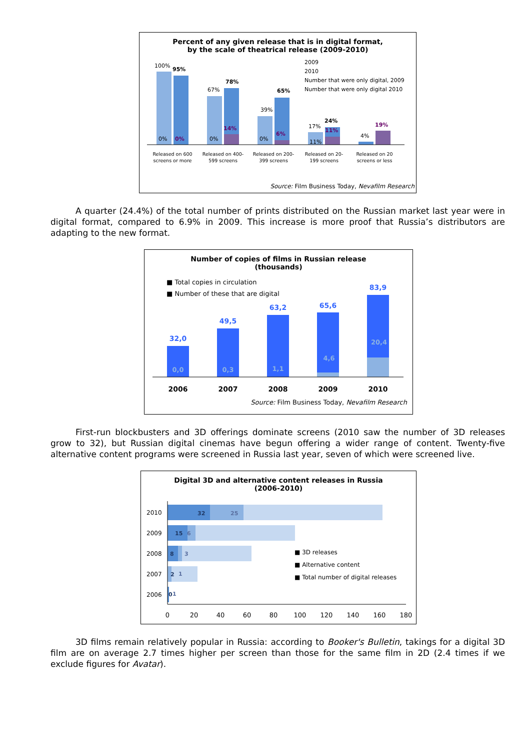Percent of any given release that is in digital format,
by the scale of theatrical release (2009-2010)
100%
95%
67%
78%
39%
65%
17%
24%
4%
19%
0%
0%
0%
14%
0%
6%
11%
11%
2009
2010
Number that were only digital, 2009
Number that were only digital 2010
Released on 600
screens or more
Released on 400-
599 screens
Released on 200-
399 screens
Released on 20-
199 screens
Released on 20
screens or less
Source: Film Business Today, Nevafilm Research
A quarter (24.4%) of the total number of prints distributed on the Russian market last year were in digital format, compared to 6.9% in 2009. This increase is more proof that Russia’s distributors are adapting to the new format.
Number of copies of films in Russian release
(thousands)
■ Total copies in circulation
■ Number of these that are digital
32,0
49,5
63,2
65,6
83,9
0,0
0,3
1,1
4,6
20,4
2006
2007
2008
2009
2010
Source: Film Business Today, Nevafilm Research
First-run blockbusters and 3D offerings dominate screens (2010 saw the number of 3D releases grow to 32), but Russian digital cinemas have begun offering a wider range of content. Twenty-five alternative content programs were screened in Russia last year, seven of which were screened live.
Digital 3D and alternative content releases in Russia
(2006-2010)
2010
2009
2008
2007
2006
32
15
8
2
0
25
6
3
1
1
■ 3D releases
■ Alternative content
■ Total number of digital releases
0
20
40
60
80
100
120
140
160
180
3D films remain relatively popular in Russia: according to Booker's Bulletin, takings for a digital 3D film are on average 2.7 times higher per screen than those for the same film in 2D (2.4 times if we exclude figures for Avatar).